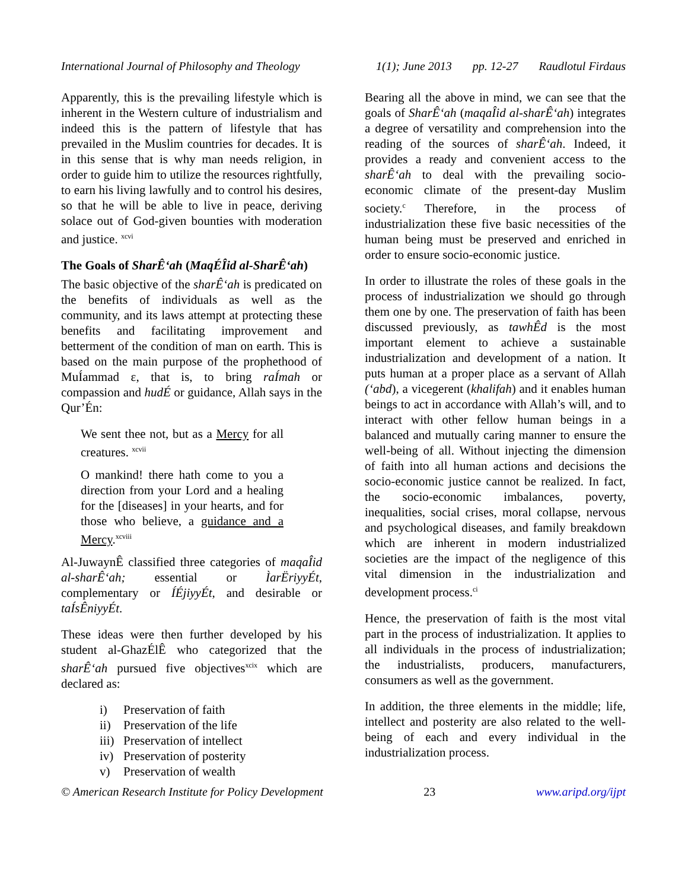International Journal of Philosophy and Theology 1(1); June 2013 pp. 12-27 Raudlotul Firdaus
Apparently, this is the prevailing lifestyle which is inherent in the Western culture of industrialism and indeed this is the pattern of lifestyle that has prevailed in the Muslim countries for decades. It is in this sense that is why man needs religion, in order to guide him to utilize the resources rightfully, to earn his living lawfully and to control his desires, so that he will be able to live in peace, deriving solace out of God-given bounties with moderation and justice. <sup>xcvi</sup>
The Goals of SharÊ‘ah (MaqÉÎid al-SharÊ‘ah)
The basic objective of the sharÊ‘ah is predicated on the benefits of individuals as well as the community, and its laws attempt at protecting these benefits and facilitating improvement and betterment of the condition of man on earth. This is based on the main purpose of the prophethood of MuÍammad ε, that is, to bring raÍmah or compassion and hudÉ or guidance, Allah says in the Qur’Én:
We sent thee not, but as a Mercy for all creatures. <sup>xcvii</sup>
O mankind! there hath come to you a direction from your Lord and a healing for the [diseases] in your hearts, and for those who believe, a guidance and a Mercy.<sup>xcviii</sup>
Al-JuwaynÊ classified three categories of maqaÎid al-sharÊ‘ah; essential or ÌarËriyyÉt, complementary or ÍÉjiyyÉt, and desirable or taÍsÊniyyÉt.
These ideas were then further developed by his student al-GhazÉlÊ who categorized that the sharÊ‘ah pursued five objectives<sup>xcix</sup> which are declared as:
i) Preservation of faith
ii) Preservation of the life
iii) Preservation of intellect
iv) Preservation of posterity
v) Preservation of wealth
Bearing all the above in mind, we can see that the goals of SharÊ‘ah (maqaÎid al-sharÊ‘ah) integrates a degree of versatility and comprehension into the reading of the sources of sharÊ‘ah. Indeed, it provides a ready and convenient access to the sharÊ‘ah to deal with the prevailing socio-economic climate of the present-day Muslim society.<sup>c</sup> Therefore, in the process of industrialization these five basic necessities of the human being must be preserved and enriched in order to ensure socio-economic justice.
In order to illustrate the roles of these goals in the process of industrialization we should go through them one by one. The preservation of faith has been discussed previously, as tawhÊd is the most important element to achieve a sustainable industrialization and development of a nation. It puts human at a proper place as a servant of Allah (‘abd), a vicegerent (khalifah) and it enables human beings to act in accordance with Allah’s will, and to interact with other fellow human beings in a balanced and mutually caring manner to ensure the well-being of all. Without injecting the dimension of faith into all human actions and decisions the socio-economic justice cannot be realized. In fact, the socio-economic imbalances, poverty, inequalities, social crises, moral collapse, nervous and psychological diseases, and family breakdown which are inherent in modern industrialized societies are the impact of the negligence of this vital dimension in the industrialization and development process.<sup>ci</sup>
Hence, the preservation of faith is the most vital part in the process of industrialization. It applies to all individuals in the process of industrialization; the industrialists, producers, manufacturers, consumers as well as the government.
In addition, the three elements in the middle; life, intellect and posterity are also related to the well-being of each and every individual in the industrialization process.
© American Research Institute for Policy Development 23 www.aripd.org/ijpt